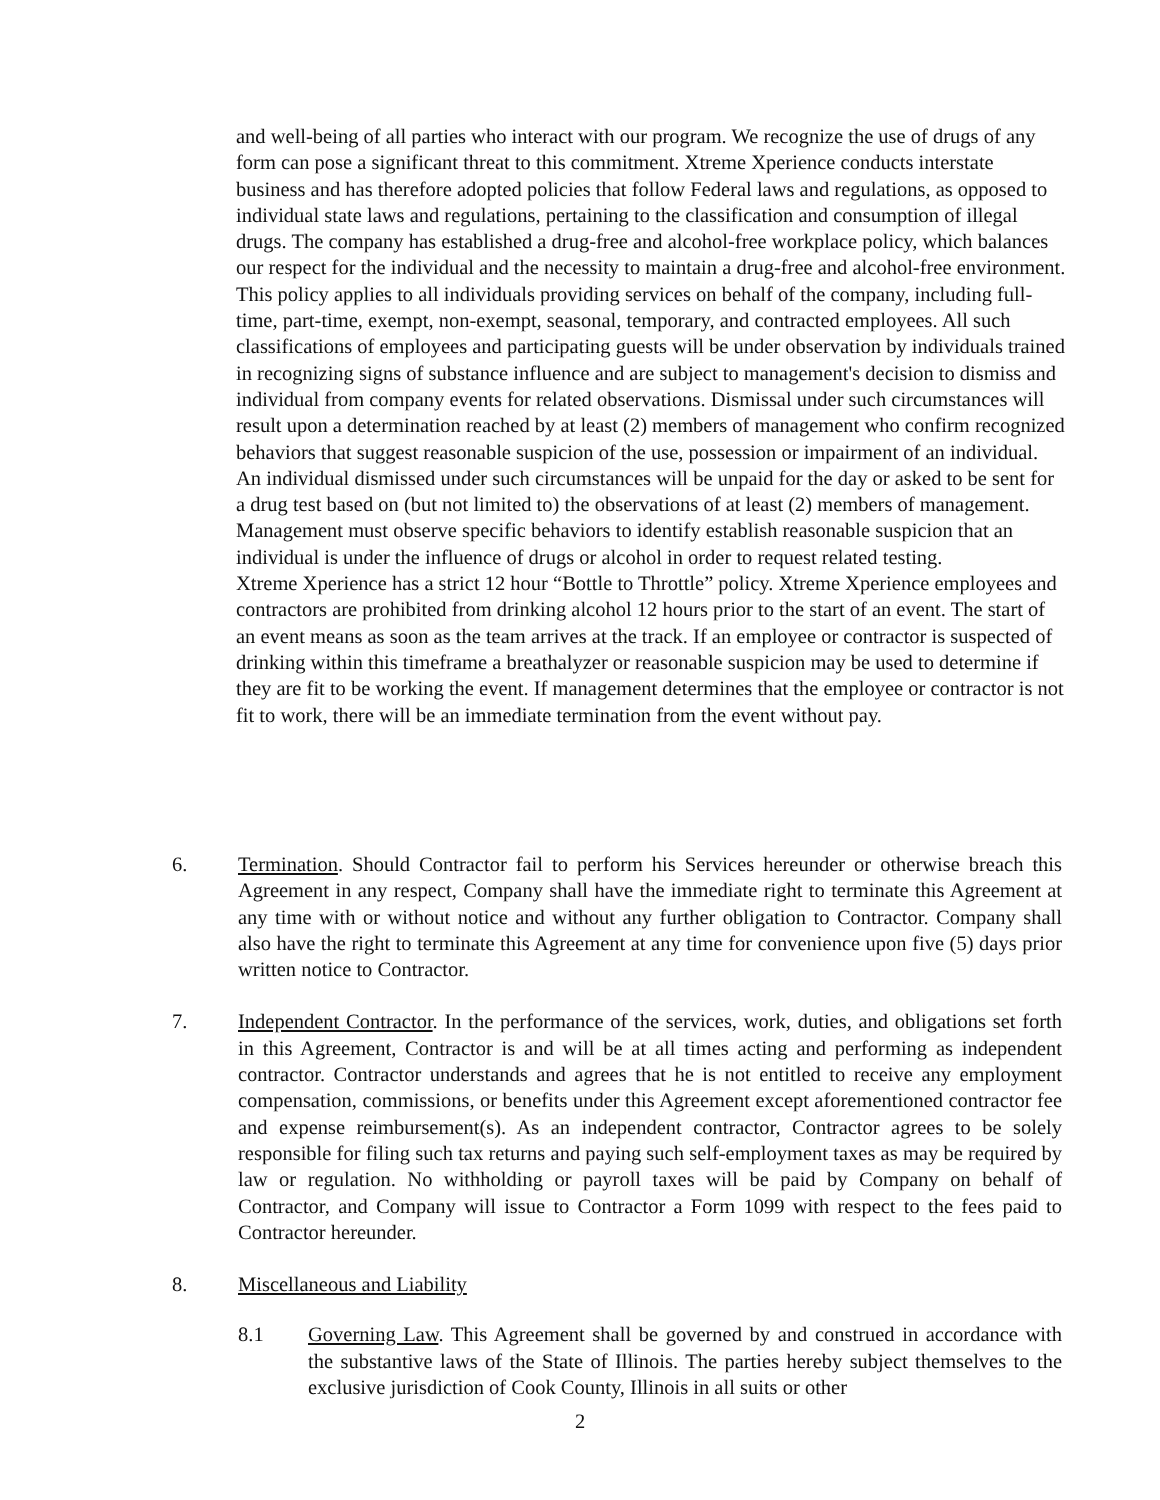and well-being of all parties who interact with our program. We recognize the use of drugs of any form can pose a significant threat to this commitment. Xtreme Xperience conducts interstate business and has therefore adopted policies that follow Federal laws and regulations, as opposed to individual state laws and regulations, pertaining to the classification and consumption of illegal drugs. The company has established a drug-free and alcohol-free workplace policy, which balances our respect for the individual and the necessity to maintain a drug-free and alcohol-free environment. This policy applies to all individuals providing services on behalf of the company, including full-time, part-time, exempt, non-exempt, seasonal, temporary, and contracted employees. All such classifications of employees and participating guests will be under observation by individuals trained in recognizing signs of substance influence and are subject to management's decision to dismiss and individual from company events for related observations. Dismissal under such circumstances will result upon a determination reached by at least (2) members of management who confirm recognized behaviors that suggest reasonable suspicion of the use, possession or impairment of an individual. An individual dismissed under such circumstances will be unpaid for the day or asked to be sent for a drug test based on (but not limited to) the observations of at least (2) members of management. Management must observe specific behaviors to identify establish reasonable suspicion that an individual is under the influence of drugs or alcohol in order to request related testing.
Xtreme Xperience has a strict 12 hour “Bottle to Throttle” policy. Xtreme Xperience employees and contractors are prohibited from drinking alcohol 12 hours prior to the start of an event. The start of an event means as soon as the team arrives at the track. If an employee or contractor is suspected of drinking within this timeframe a breathalyzer or reasonable suspicion may be used to determine if they are fit to be working the event. If management determines that the employee or contractor is not fit to work, there will be an immediate termination from the event without pay.
6. Termination. Should Contractor fail to perform his Services hereunder or otherwise breach this Agreement in any respect, Company shall have the immediate right to terminate this Agreement at any time with or without notice and without any further obligation to Contractor. Company shall also have the right to terminate this Agreement at any time for convenience upon five (5) days prior written notice to Contractor.
7. Independent Contractor. In the performance of the services, work, duties, and obligations set forth in this Agreement, Contractor is and will be at all times acting and performing as independent contractor. Contractor understands and agrees that he is not entitled to receive any employment compensation, commissions, or benefits under this Agreement except aforementioned contractor fee and expense reimbursement(s). As an independent contractor, Contractor agrees to be solely responsible for filing such tax returns and paying such self-employment taxes as may be required by law or regulation. No withholding or payroll taxes will be paid by Company on behalf of Contractor, and Company will issue to Contractor a Form 1099 with respect to the fees paid to Contractor hereunder.
8. Miscellaneous and Liability
8.1 Governing Law. This Agreement shall be governed by and construed in accordance with the substantive laws of the State of Illinois. The parties hereby subject themselves to the exclusive jurisdiction of Cook County, Illinois in all suits or other
2